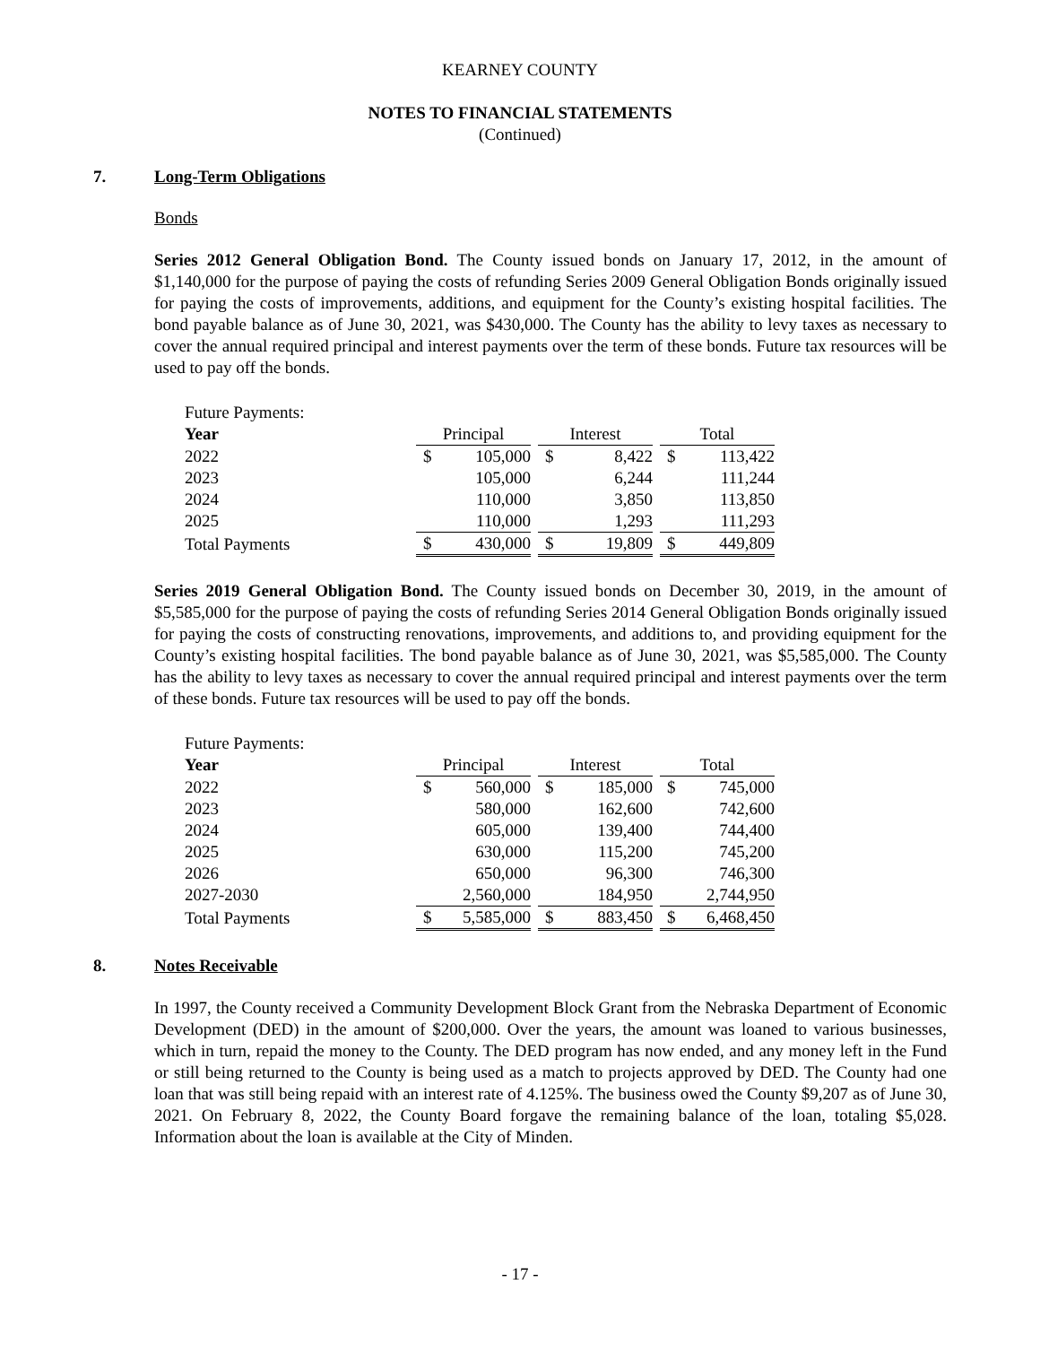KEARNEY COUNTY
NOTES TO FINANCIAL STATEMENTS
(Continued)
7. Long-Term Obligations
Bonds
Series 2012 General Obligation Bond. The County issued bonds on January 17, 2012, in the amount of $1,140,000 for the purpose of paying the costs of refunding Series 2009 General Obligation Bonds originally issued for paying the costs of improvements, additions, and equipment for the County’s existing hospital facilities. The bond payable balance as of June 30, 2021, was $430,000. The County has the ability to levy taxes as necessary to cover the annual required principal and interest payments over the term of these bonds. Future tax resources will be used to pay off the bonds.
| Future Payments: | | | | | | | | |
| Year | Principal | | | Interest | | | Total | |
| 2022 | $ | 105,000 | | $ | 8,422 | | $ | 113,422 |
| 2023 | | 105,000 | | | 6,244 | | | 111,244 |
| 2024 | | 110,000 | | | 3,850 | | | 113,850 |
| 2025 | | 110,000 | | | 1,293 | | | 111,293 |
| Total Payments | $ | 430,000 | | $ | 19,809 | | $ | 449,809 |
Series 2019 General Obligation Bond. The County issued bonds on December 30, 2019, in the amount of $5,585,000 for the purpose of paying the costs of refunding Series 2014 General Obligation Bonds originally issued for paying the costs of constructing renovations, improvements, and additions to, and providing equipment for the County’s existing hospital facilities. The bond payable balance as of June 30, 2021, was $5,585,000. The County has the ability to levy taxes as necessary to cover the annual required principal and interest payments over the term of these bonds. Future tax resources will be used to pay off the bonds.
| Future Payments: | | | | | | | | |
| Year | Principal | | | Interest | | | Total | |
| 2022 | $ | 560,000 | | $ | 185,000 | | $ | 745,000 |
| 2023 | | 580,000 | | | 162,600 | | | 742,600 |
| 2024 | | 605,000 | | | 139,400 | | | 744,400 |
| 2025 | | 630,000 | | | 115,200 | | | 745,200 |
| 2026 | | 650,000 | | | 96,300 | | | 746,300 |
| 2027-2030 | | 2,560,000 | | | 184,950 | | | 2,744,950 |
| Total Payments | $ | 5,585,000 | | $ | 883,450 | | $ | 6,468,450 |
8. Notes Receivable
In 1997, the County received a Community Development Block Grant from the Nebraska Department of Economic Development (DED) in the amount of $200,000. Over the years, the amount was loaned to various businesses, which in turn, repaid the money to the County. The DED program has now ended, and any money left in the Fund or still being returned to the County is being used as a match to projects approved by DED. The County had one loan that was still being repaid with an interest rate of 4.125%. The business owed the County $9,207 as of June 30, 2021. On February 8, 2022, the County Board forgave the remaining balance of the loan, totaling $5,028. Information about the loan is available at the City of Minden.
- 17 -